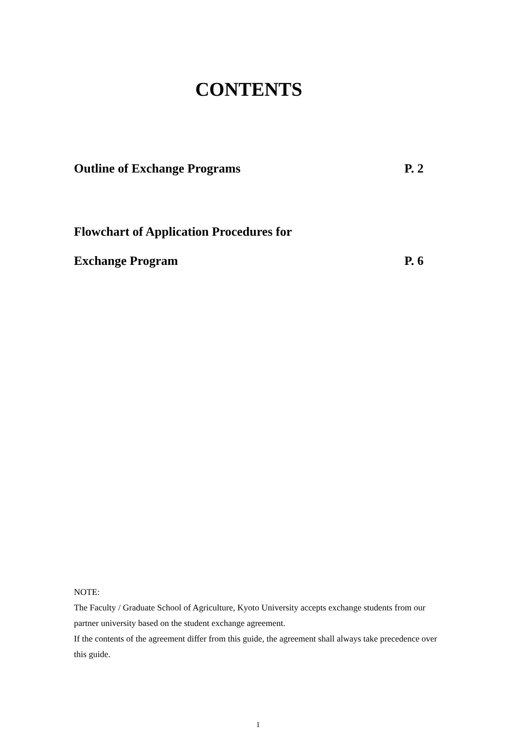CONTENTS
Outline of Exchange Programs P. 2
Flowchart of Application Procedures for
Exchange Program P. 6
NOTE:
The Faculty / Graduate School of Agriculture, Kyoto University accepts exchange students from our partner university based on the student exchange agreement.
If the contents of the agreement differ from this guide, the agreement shall always take precedence over this guide.
1